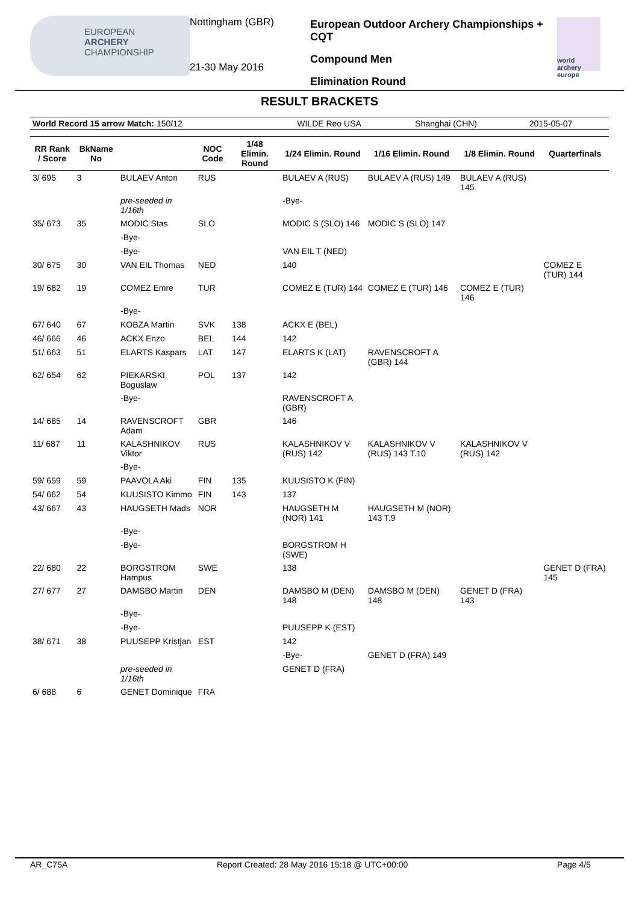EUROPEAN
ARCHERY
CHAMPIONSHIP
Nottingham (GBR)
21-30 May 2016
European Outdoor Archery Championships + CQT
Compound Men
Elimination Round
world archery europe
RESULT BRACKETS
| World Record 15 arrow Match: 150/12 | WILDE Reo USA | Shanghai (CHN) | 2015-05-07 |
| RR Rank / Score | BkName No | | NOC Code | 1/48 Elimin. Round | 1/24 Elimin. Round | 1/16 Elimin. Round | 1/8 Elimin. Round | Quarterfinals |
| --- | --- | --- | --- | --- | --- | --- | --- | --- |
| 3/ 695 | 3 | BULAEV Anton | RUS | | BULAEV A (RUS) | BULAEV A (RUS) 149 | BULAEV A (RUS) 145 | |
| | | pre-seeded in 1/16th | | | -Bye- | | | |
| 35/ 673 | 35 | MODIC Stas | SLO | | MODIC S (SLO) 146 | MODIC S (SLO) 147 | | |
| | | -Bye- | | | | | | |
| | | -Bye- | | | VAN EIL T (NED) | | | |
| 30/ 675 | 30 | VAN EIL Thomas | NED | | 140 | | | COMEZ E (TUR) 144 |
| 19/ 682 | 19 | COMEZ Emre | TUR | | COMEZ E (TUR) 144 | COMEZ E (TUR) 146 | COMEZ E (TUR) 146 | |
| | | -Bye- | | | | | | |
| 67/ 640 | 67 | KOBZA Martin | SVK | 138 | ACKX E (BEL) | | | |
| 46/ 666 | 46 | ACKX Enzo | BEL | 144 | 142 | | | |
| 51/ 663 | 51 | ELARTS Kaspars | LAT | 147 | ELARTS K (LAT) | RAVENSCROFT A (GBR) 144 | | |
| 62/ 654 | 62 | PIEKARSKI Boguslaw | POL | 137 | 142 | | | |
| | | -Bye- | | | RAVENSCROFT A (GBR) | | | |
| 14/ 685 | 14 | RAVENSCROFT Adam | GBR | | 146 | | | |
| 11/ 687 | 11 | KALASHNIKOV Viktor | RUS | | KALASHNIKOV V (RUS) 142 | KALASHNIKOV V (RUS) 143 T.10 | KALASHNIKOV V (RUS) 142 | |
| | | -Bye- | | | | | | |
| 59/ 659 | 59 | PAAVOLA Aki | FIN | 135 | KUUSISTO K (FIN) | | | |
| 54/ 662 | 54 | KUUSISTO Kimmo | FIN | 143 | 137 | | | |
| 43/ 667 | 43 | HAUGSETH Mads | NOR | | HAUGSETH M (NOR) 141 | HAUGSETH M (NOR) 143 T.9 | | |
| | | -Bye- | | | | | | |
| | | -Bye- | | | BORGSTROM H (SWE) | | | |
| 22/ 680 | 22 | BORGSTROM Hampus | SWE | | 138 | | | GENET D (FRA) 145 |
| 27/ 677 | 27 | DAMSBO Martin | DEN | | DAMSBO M (DEN) 148 | DAMSBO M (DEN) 148 | GENET D (FRA) 143 | |
| | | -Bye- | | | | | | |
| | | -Bye- | | | PUUSEPP K (EST) | | | |
| 38/ 671 | 38 | PUUSEPP Kristjan | EST | | 142 | | | |
| | | | | | -Bye- | GENET D (FRA) 149 | | |
| | | pre-seeded in 1/16th | | | GENET D (FRA) | | | |
| 6/ 688 | 6 | GENET Dominique | FRA | | | | | |
AR_C75A Report Created: 28 May 2016 15:18 @ UTC+00:00 Page 4/5